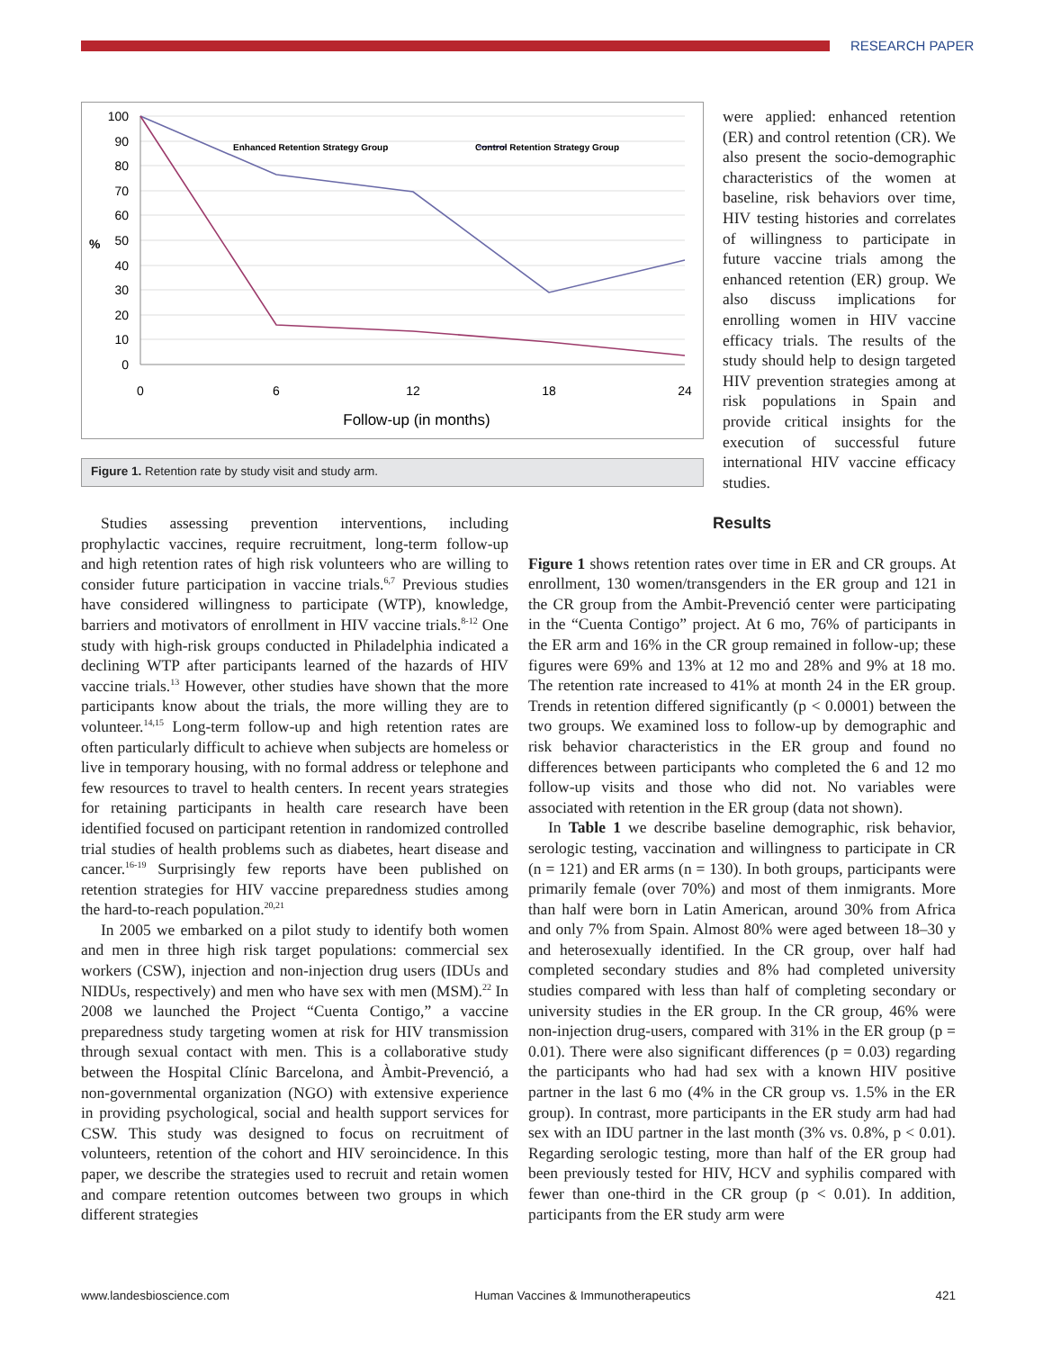RESEARCH PAPER
100
90
80
70
60
50
40
30
20
10
0
%
0
6
12
18
24
Follow-up (in months)
Enhanced Retention Strategy Group
Control Retention Strategy Group
Figure 1. Retention rate by study visit and study arm.
were applied: enhanced retention (ER) and control retention (CR). We also present the socio-demographic characteristics of the women at baseline, risk behaviors over time, HIV testing histories and correlates of willingness to participate in future vaccine trials among the enhanced retention (ER) group. We also discuss implications for enrolling women in HIV vaccine efficacy trials. The results of the study should help to design targeted HIV prevention strategies among at risk populations in Spain and provide critical insights for the execution of successful future international HIV vaccine efficacy studies.
Studies assessing prevention interventions, including prophylactic vaccines, require recruitment, long-term follow-up and high retention rates of high risk volunteers who are willing to consider future participation in vaccine trials.<sup>6,7</sup> Previous studies have considered willingness to participate (WTP), knowledge, barriers and motivators of enrollment in HIV vaccine trials.<sup>8-12</sup> One study with high-risk groups conducted in Philadelphia indicated a declining WTP after participants learned of the hazards of HIV vaccine trials.<sup>13</sup> However, other studies have shown that the more participants know about the trials, the more willing they are to volunteer.<sup>14,15</sup> Long-term follow-up and high retention rates are often particularly difficult to achieve when subjects are homeless or live in temporary housing, with no formal address or telephone and few resources to travel to health centers. In recent years strategies for retaining participants in health care research have been identified focused on participant retention in randomized controlled trial studies of health problems such as diabetes, heart disease and cancer.<sup>16-19</sup> Surprisingly few reports have been published on retention strategies for HIV vaccine preparedness studies among the hard-to-reach population.<sup>20,21</sup>
In 2005 we embarked on a pilot study to identify both women and men in three high risk target populations: commercial sex workers (CSW), injection and non-injection drug users (IDUs and NIDUs, respectively) and men who have sex with men (MSM).<sup>22</sup> In 2008 we launched the Project “Cuenta Contigo,” a vaccine preparedness study targeting women at risk for HIV transmission through sexual contact with men. This is a collaborative study between the Hospital Clínic Barcelona, and Àmbit-Prevenció, a non-governmental organization (NGO) with extensive experience in providing psychological, social and health support services for CSW. This study was designed to focus on recruitment of volunteers, retention of the cohort and HIV seroincidence. In this paper, we describe the strategies used to recruit and retain women and compare retention outcomes between two groups in which different strategies
Results
Figure 1 shows retention rates over time in ER and CR groups. At enrollment, 130 women/transgenders in the ER group and 121 in the CR group from the Ambit-Prevenció center were participating in the “Cuenta Contigo” project. At 6 mo, 76% of participants in the ER arm and 16% in the CR group remained in follow-up; these figures were 69% and 13% at 12 mo and 28% and 9% at 18 mo. The retention rate increased to 41% at month 24 in the ER group. Trends in retention differed significantly (p < 0.0001) between the two groups. We examined loss to follow-up by demographic and risk behavior characteristics in the ER group and found no differences between participants who completed the 6 and 12 mo follow-up visits and those who did not. No variables were associated with retention in the ER group (data not shown).
In Table 1 we describe baseline demographic, risk behavior, serologic testing, vaccination and willingness to participate in CR (n = 121) and ER arms (n = 130). In both groups, participants were primarily female (over 70%) and most of them inmigrants. More than half were born in Latin American, around 30% from Africa and only 7% from Spain. Almost 80% were aged between 18–30 y and heterosexually identified. In the CR group, over half had completed secondary studies and 8% had completed university studies compared with less than half of completing secondary or university studies in the ER group. In the CR group, 46% were non-injection drug-users, compared with 31% in the ER group (p = 0.01). There were also significant differences (p = 0.03) regarding the participants who had had sex with a known HIV positive partner in the last 6 mo (4% in the CR group vs. 1.5% in the ER group). In contrast, more participants in the ER study arm had had sex with an IDU partner in the last month (3% vs. 0.8%, p < 0.01). Regarding serologic testing, more than half of the ER group had been previously tested for HIV, HCV and syphilis compared with fewer than one-third in the CR group (p < 0.01). In addition, participants from the ER study arm were
www.landesbioscience.com Human Vaccines & Immunotherapeutics 421